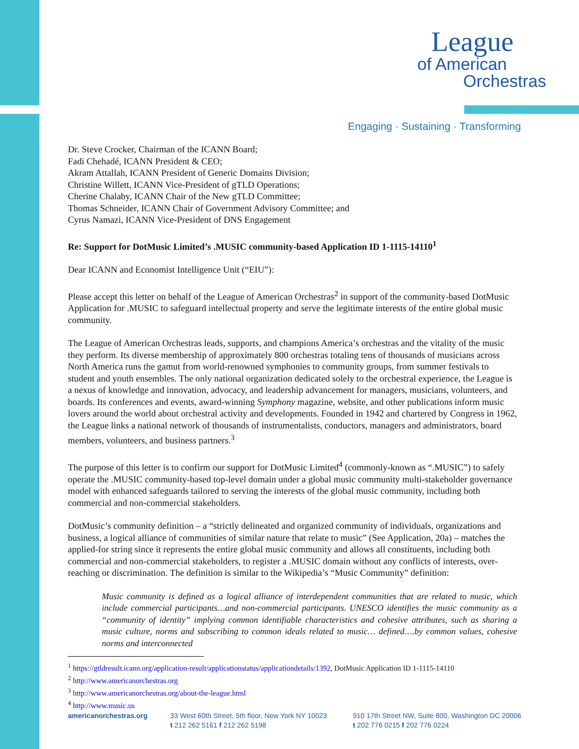League
of American
Orchestras
Engaging · Sustaining · Transforming
Dr. Steve Crocker, Chairman of the ICANN Board;
Fadi Chehadé, ICANN President & CEO;
Akram Attallah, ICANN President of Generic Domains Division;
Christine Willett, ICANN Vice-President of gTLD Operations;
Cherine Chalaby, ICANN Chair of the New gTLD Committee;
Thomas Schneider, ICANN Chair of Government Advisory Committee; and
Cyrus Namazi, ICANN Vice-President of DNS Engagement
Re: Support for DotMusic Limited’s .MUSIC community-based Application ID 1-1115-14110<sup>1</sup>
Dear ICANN and Economist Intelligence Unit (“EIU”):
Please accept this letter on behalf of the League of American Orchestras<sup>2</sup> in support of the community-based DotMusic Application for .MUSIC to safeguard intellectual property and serve the legitimate interests of the entire global music community.
The League of American Orchestras leads, supports, and champions America’s orchestras and the vitality of the music they perform. Its diverse membership of approximately 800 orchestras totaling tens of thousands of musicians across North America runs the gamut from world-renowned symphonies to community groups, from summer festivals to student and youth ensembles. The only national organization dedicated solely to the orchestral experience, the League is a nexus of knowledge and innovation, advocacy, and leadership advancement for managers, musicians, volunteers, and boards. Its conferences and events, award-winning Symphony magazine, website, and other publications inform music lovers around the world about orchestral activity and developments. Founded in 1942 and chartered by Congress in 1962, the League links a national network of thousands of instrumentalists, conductors, managers and administrators, board members, volunteers, and business partners.<sup>3</sup>
The purpose of this letter is to confirm our support for DotMusic Limited<sup>4</sup> (commonly-known as “.MUSIC”) to safely operate the .MUSIC community-based top-level domain under a global music community multi-stakeholder governance model with enhanced safeguards tailored to serving the interests of the global music community, including both commercial and non-commercial stakeholders.
DotMusic’s community definition – a “strictly delineated and organized community of individuals, organizations and business, a logical alliance of communities of similar nature that relate to music” (See Application, 20a) – matches the applied-for string since it represents the entire global music community and allows all constituents, including both commercial and non-commercial stakeholders, to register a .MUSIC domain without any conflicts of interests, over-reaching or discrimination. The definition is similar to the Wikipedia’s “Music Community” definition:
Music community is defined as a logical alliance of interdependent communities that are related to music, which include commercial participants…and non-commercial participants. UNESCO identifies the music community as a “community of identity” implying common identifiable characteristics and cohesive attributes, such as sharing a music culture, norms and subscribing to common ideals related to music… defined….by common values, cohesive norms and interconnected
<sup>1</sup> https://gtldresult.icann.org/application-result/applicationstatus/applicationdetails/1392, DotMusic Application ID 1-1115-14110
<sup>2</sup> http://www.americanorchestras.org
<sup>3</sup> http://www.americanorchestras.org/about-the-league.html
<sup>4</sup> http://www.music.us
americanorchestras.org 33 West 60th Street, 5th floor, New York NY 10023
t 212 262 5161 f 212 262 5198
910 17th Street NW, Suite 800, Washington DC 20006
t 202 776 0215 f 202 776 0224